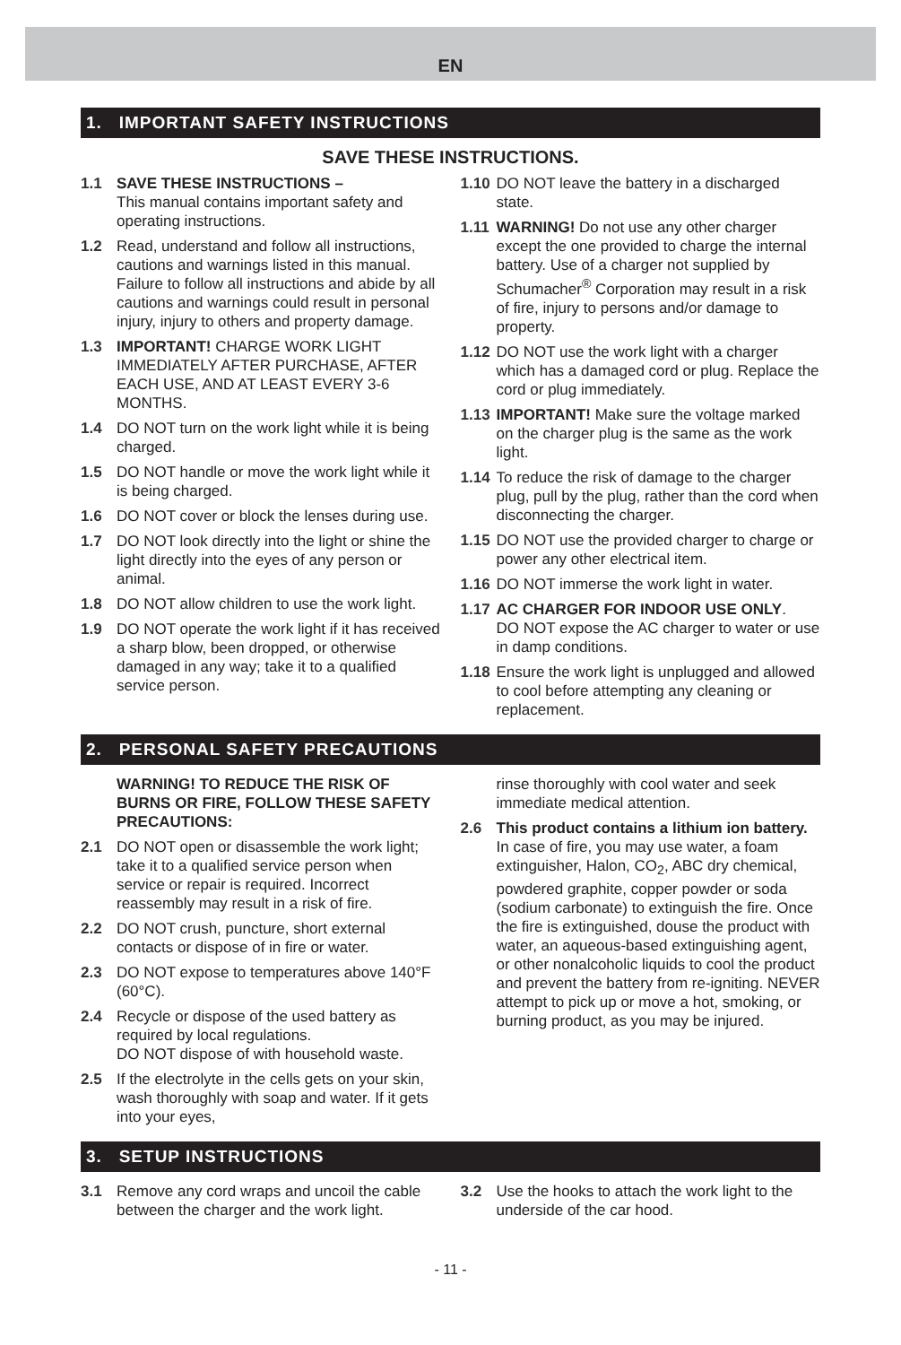EN
1. IMPORTANT SAFETY INSTRUCTIONS
SAVE THESE INSTRUCTIONS.
1.1 SAVE THESE INSTRUCTIONS –
This manual contains important safety and operating instructions.
1.2 Read, understand and follow all instructions, cautions and warnings listed in this manual. Failure to follow all instructions and abide by all cautions and warnings could result in personal injury, injury to others and property damage.
1.3 IMPORTANT! CHARGE WORK LIGHT IMMEDIATELY AFTER PURCHASE, AFTER EACH USE, AND AT LEAST EVERY 3-6 MONTHS.
1.4 DO NOT turn on the work light while it is being charged.
1.5 DO NOT handle or move the work light while it is being charged.
1.6 DO NOT cover or block the lenses during use.
1.7 DO NOT look directly into the light or shine the light directly into the eyes of any person or animal.
1.8 DO NOT allow children to use the work light.
1.9 DO NOT operate the work light if it has received a sharp blow, been dropped, or otherwise damaged in any way; take it to a qualified service person.
1.10 DO NOT leave the battery in a discharged state.
1.11 WARNING! Do not use any other charger except the one provided to charge the internal battery. Use of a charger not supplied by Schumacher<sup>®</sup> Corporation may result in a risk of fire, injury to persons and/or damage to property.
1.12 DO NOT use the work light with a charger which has a damaged cord or plug. Replace the cord or plug immediately.
1.13 IMPORTANT! Make sure the voltage marked on the charger plug is the same as the work light.
1.14 To reduce the risk of damage to the charger plug, pull by the plug, rather than the cord when disconnecting the charger.
1.15 DO NOT use the provided charger to charge or power any other electrical item.
1.16 DO NOT immerse the work light in water.
1.17 AC CHARGER FOR INDOOR USE ONLY.
DO NOT expose the AC charger to water or use in damp conditions.
1.18 Ensure the work light is unplugged and allowed to cool before attempting any cleaning or replacement.
2. PERSONAL SAFETY PRECAUTIONS
WARNING! TO REDUCE THE RISK OF BURNS OR FIRE, FOLLOW THESE SAFETY PRECAUTIONS:
2.1 DO NOT open or disassemble the work light; take it to a qualified service person when service or repair is required. Incorrect reassembly may result in a risk of fire.
2.2 DO NOT crush, puncture, short external contacts or dispose of in fire or water.
2.3 DO NOT expose to temperatures above 140°F (60°C).
2.4 Recycle or dispose of the used battery as required by local regulations.
DO NOT dispose of with household waste.
2.5 If the electrolyte in the cells gets on your skin, wash thoroughly with soap and water. If it gets into your eyes,
rinse thoroughly with cool water and seek immediate medical attention.
2.6 This product contains a lithium ion battery. In case of fire, you may use water, a foam extinguisher, Halon, CO<sub>2</sub>, ABC dry chemical, powdered graphite, copper powder or soda (sodium carbonate) to extinguish the fire. Once the fire is extinguished, douse the product with water, an aqueous-based extinguishing agent, or other nonalcoholic liquids to cool the product and prevent the battery from re-igniting. NEVER attempt to pick up or move a hot, smoking, or burning product, as you may be injured.
3. SETUP INSTRUCTIONS
3.1 Remove any cord wraps and uncoil the cable between the charger and the work light.
3.2 Use the hooks to attach the work light to the underside of the car hood.
- 11 -